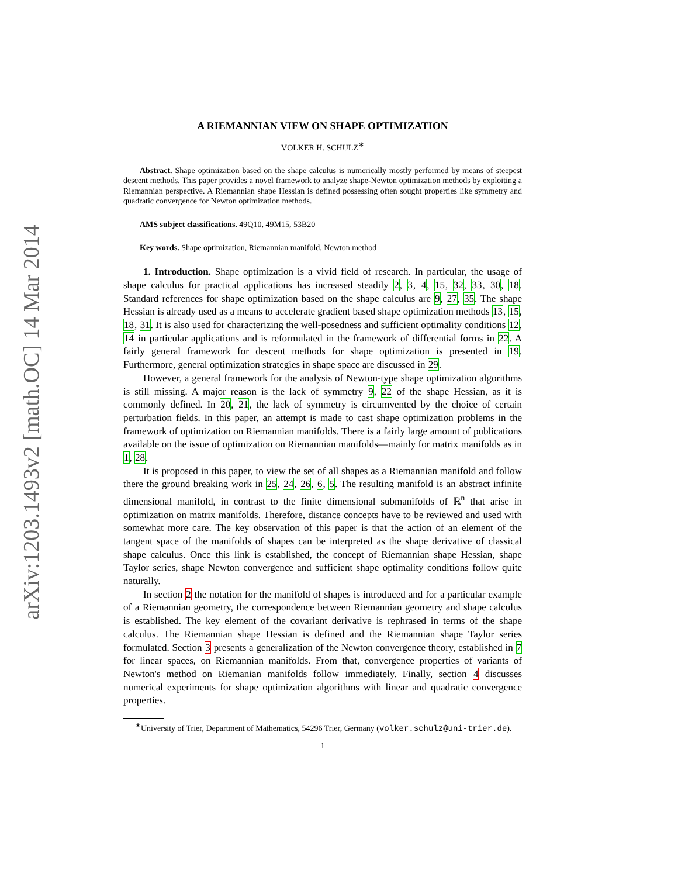arXiv:1203.1493v2 [math.OC] 14 Mar 2014
A RIEMANNIAN VIEW ON SHAPE OPTIMIZATION
VOLKER H. SCHULZ<sup>∗</sup>
Abstract. Shape optimization based on the shape calculus is numerically mostly performed by means of steepest descent methods. This paper provides a novel framework to analyze shape-Newton optimization methods by exploiting a Riemannian perspective. A Riemannian shape Hessian is defined possessing often sought properties like symmetry and quadratic convergence for Newton optimization methods.
AMS subject classifications. 49Q10, 49M15, 53B20
Key words. Shape optimization, Riemannian manifold, Newton method
1. Introduction. Shape optimization is a vivid field of research. In particular, the usage of shape calculus for practical applications has increased steadily 2, 3, 4, 15, 32, 33, 30, 18. Standard references for shape optimization based on the shape calculus are 9, 27, 35. The shape Hessian is already used as a means to accelerate gradient based shape optimization methods 13, 15, 18, 31. It is also used for characterizing the well-posedness and sufficient optimality conditions 12, 14 in particular applications and is reformulated in the framework of differential forms in 22. A fairly general framework for descent methods for shape optimization is presented in 19. Furthermore, general optimization strategies in shape space are discussed in 29.
However, a general framework for the analysis of Newton-type shape optimization algorithms is still missing. A major reason is the lack of symmetry 9, 22 of the shape Hessian, as it is commonly defined. In 20, 21, the lack of symmetry is circumvented by the choice of certain perturbation fields. In this paper, an attempt is made to cast shape optimization problems in the framework of optimization on Riemannian manifolds. There is a fairly large amount of publications available on the issue of optimization on Riemannian manifolds—mainly for matrix manifolds as in 1, 28.
It is proposed in this paper, to view the set of all shapes as a Riemannian manifold and follow there the ground breaking work in 25, 24, 26, 6, 5. The resulting manifold is an abstract infinite dimensional manifold, in contrast to the finite dimensional submanifolds of ℝ<sup>n</sup> that arise in optimization on matrix manifolds. Therefore, distance concepts have to be reviewed and used with somewhat more care. The key observation of this paper is that the action of an element of the tangent space of the manifolds of shapes can be interpreted as the shape derivative of classical shape calculus. Once this link is established, the concept of Riemannian shape Hessian, shape Taylor series, shape Newton convergence and sufficient shape optimality conditions follow quite naturally.
In section 2 the notation for the manifold of shapes is introduced and for a particular example of a Riemannian geometry, the correspondence between Riemannian geometry and shape calculus is established. The key element of the covariant derivative is rephrased in terms of the shape calculus. The Riemannian shape Hessian is defined and the Riemannian shape Taylor series formulated. Section 3 presents a generalization of the Newton convergence theory, established in 7 for linear spaces, on Riemannian manifolds. From that, convergence properties of variants of Newton's method on Riemanian manifolds follow immediately. Finally, section 4 discusses numerical experiments for shape optimization algorithms with linear and quadratic convergence properties.
<sup>∗</sup>University of Trier, Department of Mathematics, 54296 Trier, Germany (volker.schulz@uni-trier.de).
1